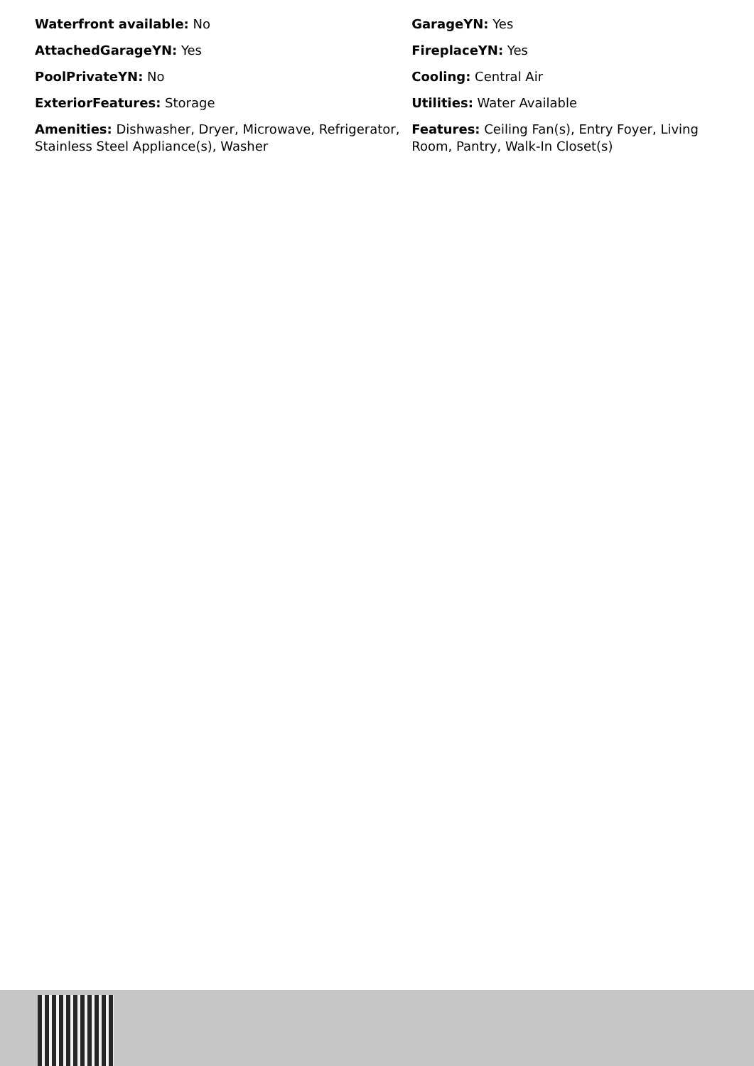Waterfront available: No
AttachedGarageYN: Yes
PoolPrivateYN: No
ExteriorFeatures: Storage
Amenities: Dishwasher, Dryer, Microwave, Refrigerator, Stainless Steel Appliance(s), Washer
GarageYN: Yes
FireplaceYN: Yes
Cooling: Central Air
Utilities: Water Available
Features: Ceiling Fan(s), Entry Foyer, Living Room, Pantry, Walk-In Closet(s)